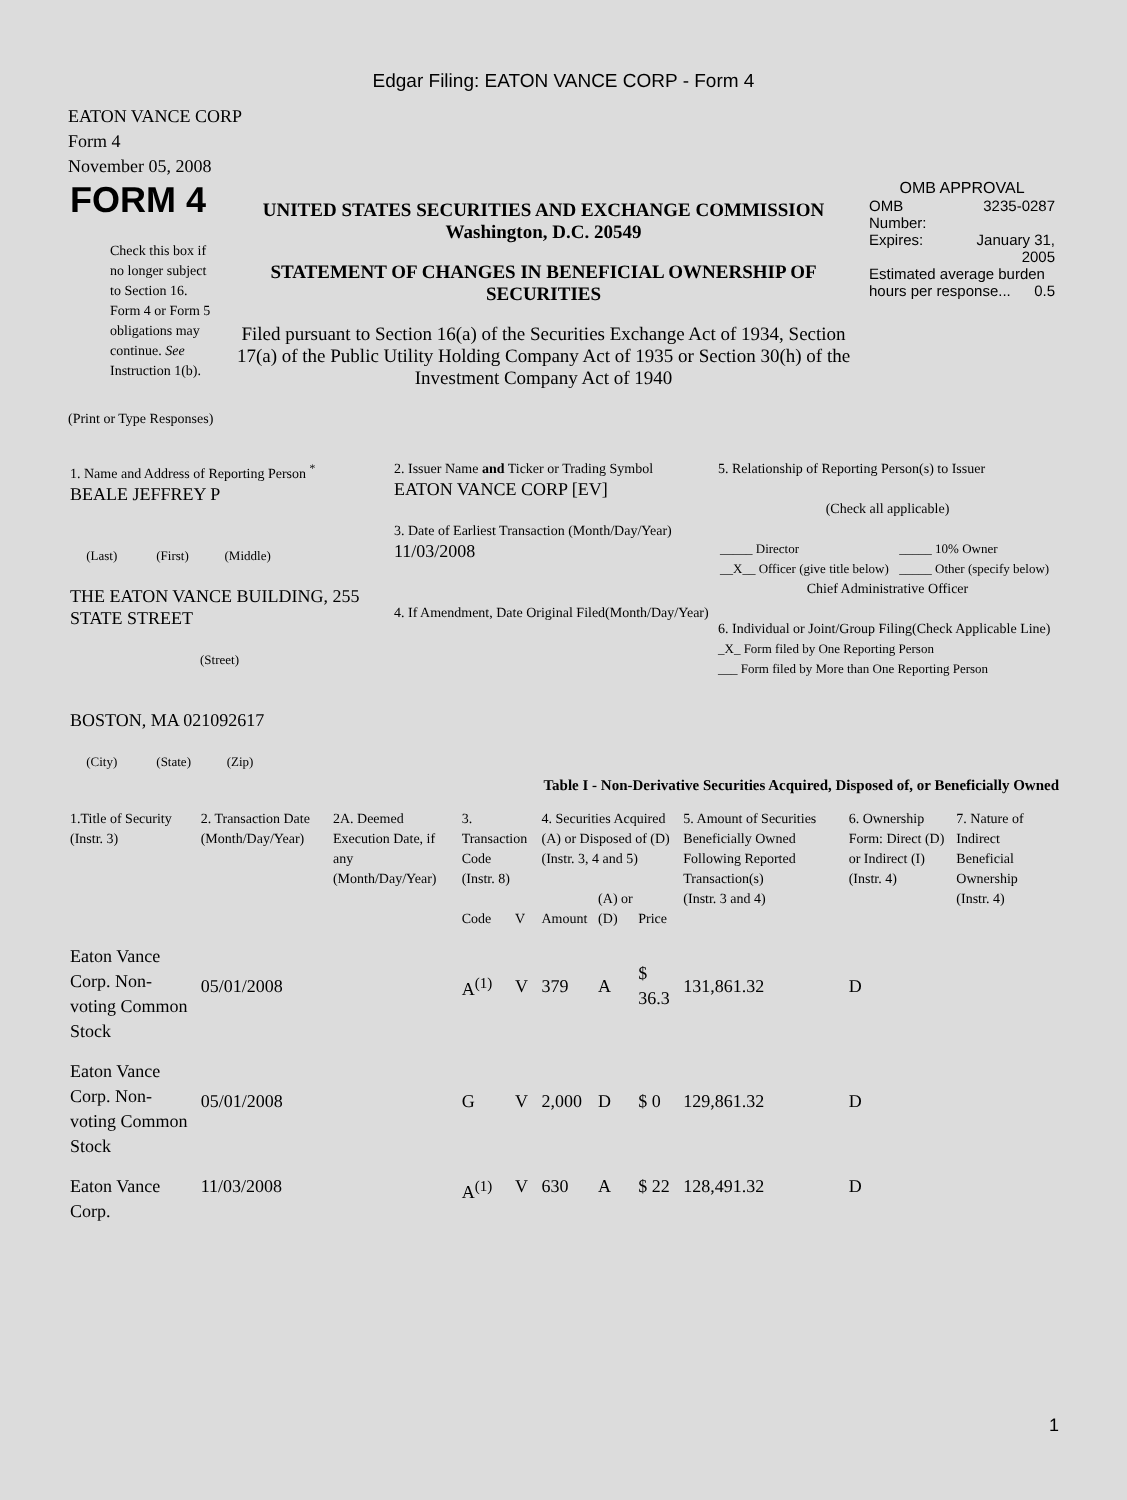Edgar Filing: EATON VANCE CORP - Form 4
EATON VANCE CORP
Form 4
November 05, 2008
| FORM 4 Check this box if no longer subject to Section 16. Form 4 or Form 5 obligations may continue. See Instruction 1(b). | UNITED STATES SECURITIES AND EXCHANGE COMMISSION Washington, D.C. 20549 STATEMENT OF CHANGES IN BENEFICIAL OWNERSHIP OF SECURITIES Filed pursuant to Section 16(a) of the Securities Exchange Act of 1934, Section 17(a) of the Public Utility Holding Company Act of 1935 or Section 30(h) of the Investment Company Act of 1940 | OMB APPROVAL / OMB Number: / 3235-0287 / / Expires: / January 31, 2005 / / Estimated average burden hours per response... 0.5 / / |
(Print or Type Responses)
| 1. Name and Address of Reporting Person <sup>*</sup> BEALE JEFFREY P (Last) (First) (Middle) THE EATON VANCE BUILDING, 255 STATE STREET (Street) BOSTON, MA 021092617 (City) (State) (Zip) | 2. Issuer Name and Ticker or Trading Symbol EATON VANCE CORP [EV] 3. Date of Earliest Transaction (Month/Day/Year) 11/03/2008 4. If Amendment, Date Original Filed(Month/Day/Year) | 5. Relationship of Reporting Person(s) to Issuer (Check all applicable) / _____ Director / _____ 10% Owner / / __X__ Officer (give title below) / _____ Other (specify below) / Chief Administrative Officer 6. Individual or Joint/Group Filing(Check Applicable Line) _X_ Form filed by One Reporting Person ___ Form filed by More than One Reporting Person |
Table I - Non-Derivative Securities Acquired, Disposed of, or Beneficially Owned
| 1.Title of Security (Instr. 3) | 2. Transaction Date (Month/Day/Year) | 2A. Deemed Execution Date, if any (Month/Day/Year) | 3. Transaction Code (Instr. 8) | | 4. Securities Acquired (A) or Disposed of (D) (Instr. 3, 4 and 5) | | | 5. Amount of Securities Beneficially Owned Following Reported Transaction(s) (Instr. 3 and 4) | 6. Ownership Form: Direct (D) or Indirect (I) (Instr. 4) | 7. Nature of Indirect Beneficial Ownership (Instr. 4) |
| --- | --- | --- | --- | --- | --- | --- | --- | --- | --- | --- |
| | | | Code | V | Amount | (A) or (D) | Price | | | |
| Eaton Vance Corp. Non-voting Common Stock | 05/01/2008 | | A<sup>(1)</sup> | V | 379 | A | $ 36.3 | 131,861.32 | D | |
| Eaton Vance Corp. Non-voting Common Stock | 05/01/2008 | | G | V | 2,000 | D | $ 0 | 129,861.32 | D | |
| Eaton Vance Corp. | 11/03/2008 | | A<sup>(1)</sup> | V | 630 | A | $ 22 | 128,491.32 | D | |
1